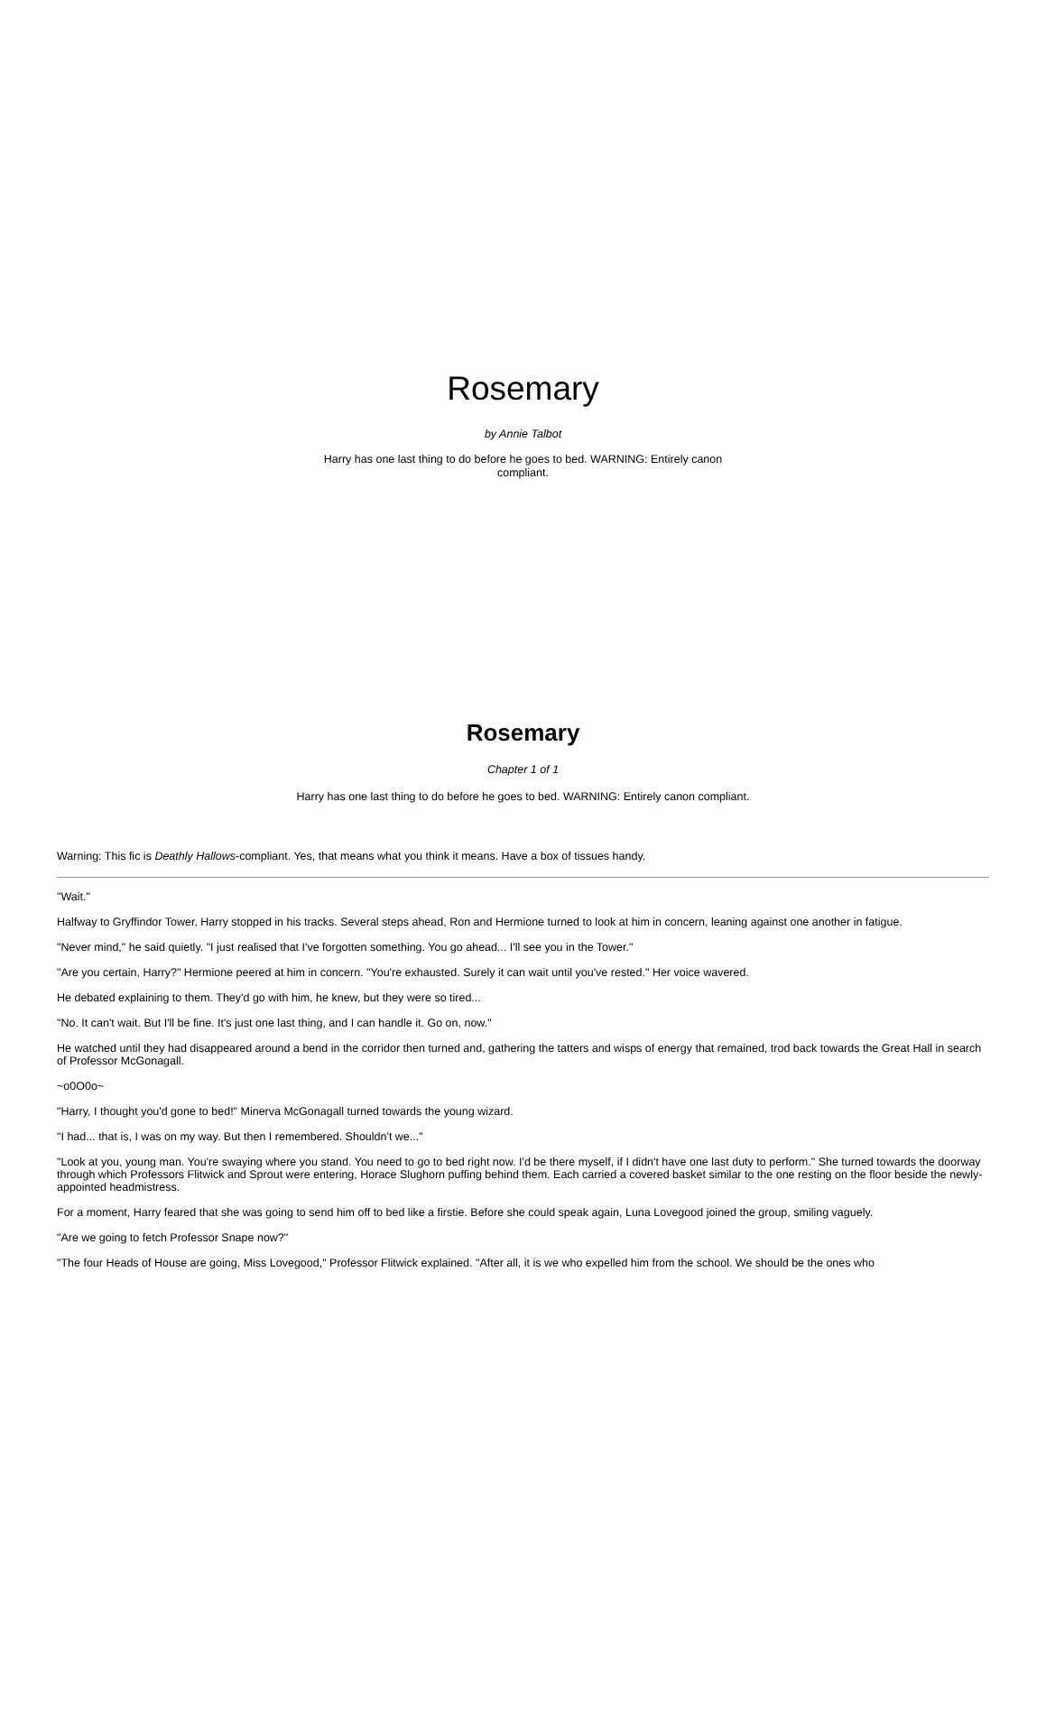Rosemary
by Annie Talbot
Harry has one last thing to do before he goes to bed. WARNING: Entirely canon compliant.
Rosemary
Chapter 1 of 1
Harry has one last thing to do before he goes to bed. WARNING: Entirely canon compliant.
Warning: This fic is Deathly Hallows-compliant. Yes, that means what you think it means. Have a box of tissues handy.
"Wait."
Halfway to Gryffindor Tower, Harry stopped in his tracks. Several steps ahead, Ron and Hermione turned to look at him in concern, leaning against one another in fatigue.
"Never mind," he said quietly. "I just realised that I've forgotten something. You go ahead... I'll see you in the Tower."
"Are you certain, Harry?" Hermione peered at him in concern. "You're exhausted. Surely it can wait until you've rested." Her voice wavered.
He debated explaining to them. They'd go with him, he knew, but they were so tired...
"No. It can't wait. But I'll be fine. It's just one last thing, and I can handle it. Go on, now."
He watched until they had disappeared around a bend in the corridor then turned and, gathering the tatters and wisps of energy that remained, trod back towards the Great Hall in search of Professor McGonagall.
~o0O0o~
"Harry, I thought you'd gone to bed!" Minerva McGonagall turned towards the young wizard.
"I had... that is, I was on my way. But then I remembered. Shouldn't we..."
"Look at you, young man. You're swaying where you stand. You need to go to bed right now. I'd be there myself, if I didn't have one last duty to perform." She turned towards the doorway through which Professors Flitwick and Sprout were entering, Horace Slughorn puffing behind them. Each carried a covered basket similar to the one resting on the floor beside the newly-appointed headmistress.
For a moment, Harry feared that she was going to send him off to bed like a firstie. Before she could speak again, Luna Lovegood joined the group, smiling vaguely.
"Are we going to fetch Professor Snape now?"
"The four Heads of House are going, Miss Lovegood," Professor Flitwick explained. "After all, it is we who expelled him from the school. We should be the ones who